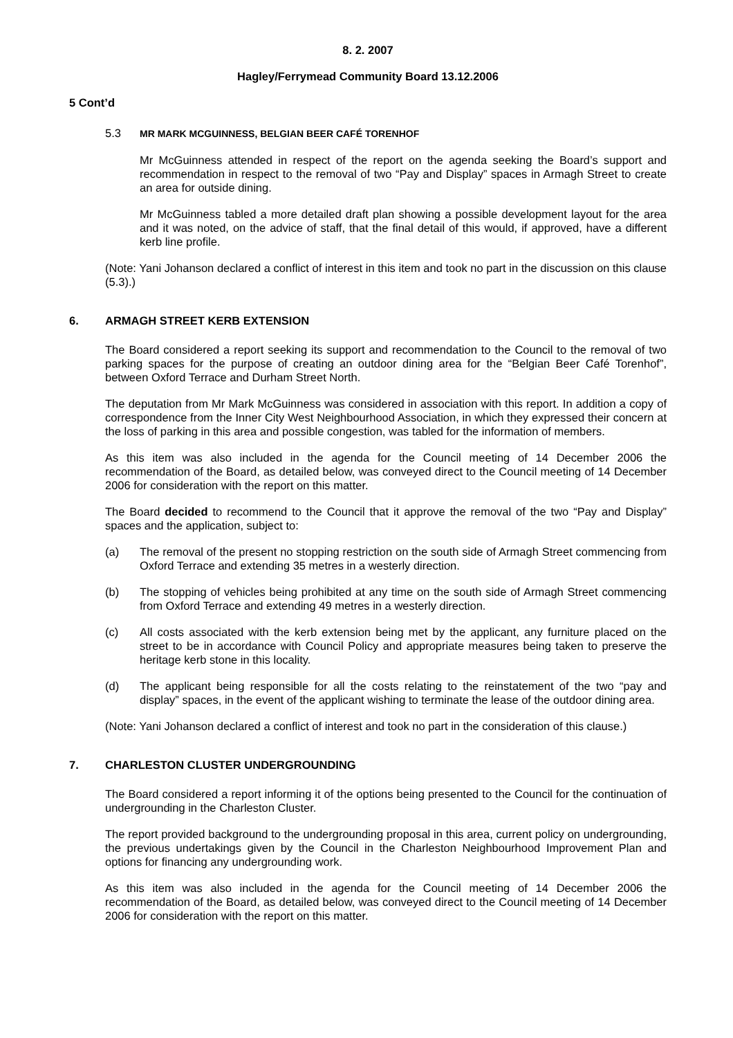8. 2. 2007
Hagley/Ferrymead Community Board 13.12.2006
5 Cont’d
5.3 MR MARK MCGUINNESS, BELGIAN BEER CAFÉ TORENHOF
Mr McGuinness attended in respect of the report on the agenda seeking the Board’s support and recommendation in respect to the removal of two “Pay and Display” spaces in Armagh Street to create an area for outside dining.
Mr McGuinness tabled a more detailed draft plan showing a possible development layout for the area and it was noted, on the advice of staff, that the final detail of this would, if approved, have a different kerb line profile.
(Note: Yani Johanson declared a conflict of interest in this item and took no part in the discussion on this clause (5.3).)
6. ARMAGH STREET KERB EXTENSION
The Board considered a report seeking its support and recommendation to the Council to the removal of two parking spaces for the purpose of creating an outdoor dining area for the “Belgian Beer Café Torenhof”, between Oxford Terrace and Durham Street North.
The deputation from Mr Mark McGuinness was considered in association with this report. In addition a copy of correspondence from the Inner City West Neighbourhood Association, in which they expressed their concern at the loss of parking in this area and possible congestion, was tabled for the information of members.
As this item was also included in the agenda for the Council meeting of 14 December 2006 the recommendation of the Board, as detailed below, was conveyed direct to the Council meeting of 14 December 2006 for consideration with the report on this matter.
The Board decided to recommend to the Council that it approve the removal of the two “Pay and Display” spaces and the application, subject to:
(a) The removal of the present no stopping restriction on the south side of Armagh Street commencing from Oxford Terrace and extending 35 metres in a westerly direction.
(b) The stopping of vehicles being prohibited at any time on the south side of Armagh Street commencing from Oxford Terrace and extending 49 metres in a westerly direction.
(c) All costs associated with the kerb extension being met by the applicant, any furniture placed on the street to be in accordance with Council Policy and appropriate measures being taken to preserve the heritage kerb stone in this locality.
(d) The applicant being responsible for all the costs relating to the reinstatement of the two “pay and display” spaces, in the event of the applicant wishing to terminate the lease of the outdoor dining area.
(Note: Yani Johanson declared a conflict of interest and took no part in the consideration of this clause.)
7. CHARLESTON CLUSTER UNDERGROUNDING
The Board considered a report informing it of the options being presented to the Council for the continuation of undergrounding in the Charleston Cluster.
The report provided background to the undergrounding proposal in this area, current policy on undergrounding, the previous undertakings given by the Council in the Charleston Neighbourhood Improvement Plan and options for financing any undergrounding work.
As this item was also included in the agenda for the Council meeting of 14 December 2006 the recommendation of the Board, as detailed below, was conveyed direct to the Council meeting of 14 December 2006 for consideration with the report on this matter.